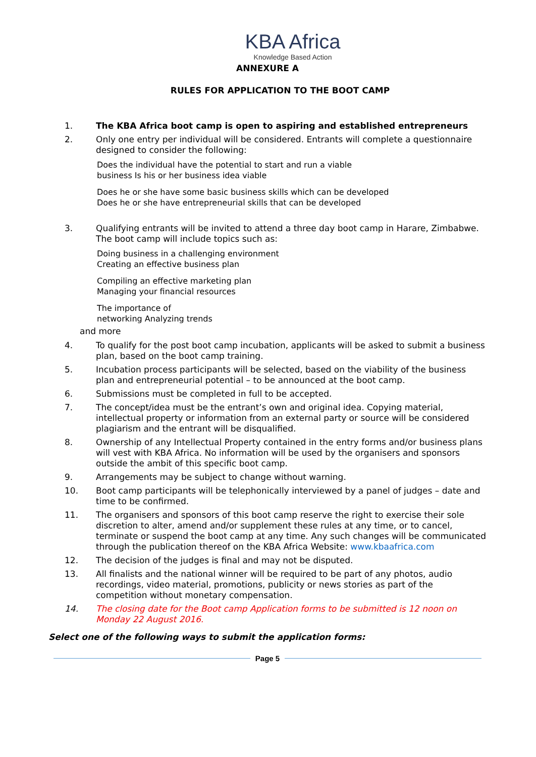KBA Africa
Knowledge Based Action
ANNEXURE A
RULES FOR APPLICATION TO THE BOOT CAMP
1. The KBA Africa boot camp is open to aspiring and established entrepreneurs
2. Only one entry per individual will be considered. Entrants will complete a questionnaire designed to consider the following:
Does the individual have the potential to start and run a viable
business Is his or her business idea viable
Does he or she have some basic business skills which can be developed
Does he or she have entrepreneurial skills that can be developed
3. Qualifying entrants will be invited to attend a three day boot camp in Harare, Zimbabwe. The boot camp will include topics such as:
Doing business in a challenging environment
Creating an effective business plan
Compiling an effective marketing plan
Managing your financial resources
The importance of
networking Analyzing trends
and more
4. To qualify for the post boot camp incubation, applicants will be asked to submit a business plan, based on the boot camp training.
5. Incubation process participants will be selected, based on the viability of the business plan and entrepreneurial potential – to be announced at the boot camp.
6. Submissions must be completed in full to be accepted.
7. The concept/idea must be the entrant’s own and original idea. Copying material, intellectual property or information from an external party or source will be considered plagiarism and the entrant will be disqualified.
8. Ownership of any Intellectual Property contained in the entry forms and/or business plans will vest with KBA Africa. No information will be used by the organisers and sponsors outside the ambit of this specific boot camp.
9. Arrangements may be subject to change without warning.
10. Boot camp participants will be telephonically interviewed by a panel of judges – date and time to be confirmed.
11. The organisers and sponsors of this boot camp reserve the right to exercise their sole discretion to alter, amend and/or supplement these rules at any time, or to cancel, terminate or suspend the boot camp at any time. Any such changes will be communicated through the publication thereof on the KBA Africa Website: www.kbaafrica.com
12. The decision of the judges is final and may not be disputed.
13. All finalists and the national winner will be required to be part of any photos, audio recordings, video material, promotions, publicity or news stories as part of the competition without monetary compensation.
14. The closing date for the Boot camp Application forms to be submitted is 12 noon on Monday 22 August 2016.
Select one of the following ways to submit the application forms:
Page 5